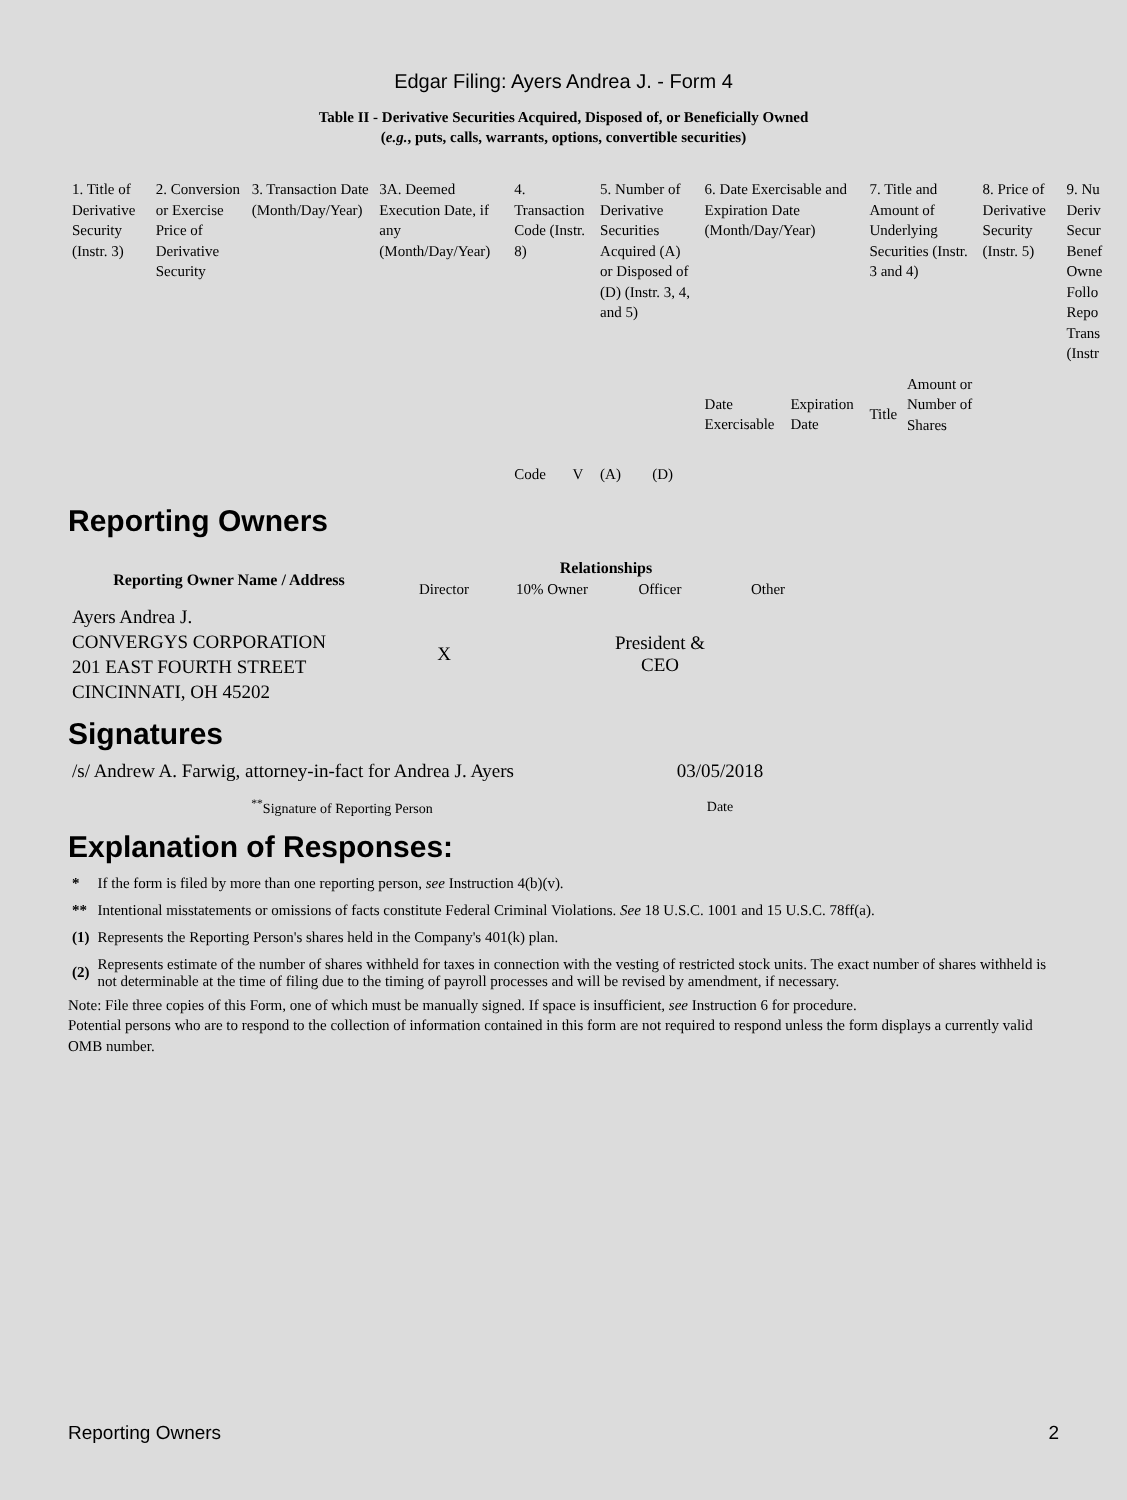Edgar Filing: Ayers Andrea J. - Form 4
Table II - Derivative Securities Acquired, Disposed of, or Beneficially Owned
(e.g., puts, calls, warrants, options, convertible securities)
| 1. Title of Derivative Security (Instr. 3) | 2. Conversion or Exercise Price of Derivative Security | 3. Transaction Date (Month/Day/Year) | 3A. Deemed Execution Date, if any (Month/Day/Year) | 4. Transaction Code (Instr. 8) | | 5. Number of Derivative Securities Acquired (A) or Disposed of (D) (Instr. 3, 4, and 5) | | 6. Date Exercisable and Expiration Date (Month/Day/Year) | | 7. Title and Amount of Underlying Securities (Instr. 3 and 4) | | 8. Price of Derivative Security (Instr. 5) | 9. Nu Deriv Secur Benef Owne Follo Repo Trans (Instr |
| | | | | Code | V | (A) | (D) | Date Exercisable | Expiration Date | Title | Amount or Number of Shares | | |
Reporting Owners
| Reporting Owner Name / Address | Relationships | | | |
| --- | --- | --- | --- | --- |
| | Director | 10% Owner | Officer | Other |
| Ayers Andrea J. CONVERGYS CORPORATION 201 EAST FOURTH STREET CINCINNATI, OH 45202 | X | | President & CEO | |
Signatures
| /s/ Andrew A. Farwig, attorney-in-fact for Andrea J. Ayers | 03/05/2018 |
| <sup>**</sup> Signature of Reporting Person | Date |
Explanation of Responses:
| * | If the form is filed by more than one reporting person, see Instruction 4(b)(v). |
| ** | Intentional misstatements or omissions of facts constitute Federal Criminal Violations. See 18 U.S.C. 1001 and 15 U.S.C. 78ff(a). |
| (1) | Represents the Reporting Person's shares held in the Company's 401(k) plan. |
| (2) | Represents estimate of the number of shares withheld for taxes in connection with the vesting of restricted stock units. The exact number of shares withheld is not determinable at the time of filing due to the timing of payroll processes and will be revised by amendment, if necessary. |
Note: File three copies of this Form, one of which must be manually signed. If space is insufficient, see Instruction 6 for procedure.
Potential persons who are to respond to the collection of information contained in this form are not required to respond unless the form displays a currently valid OMB number.
Reporting Owners 2